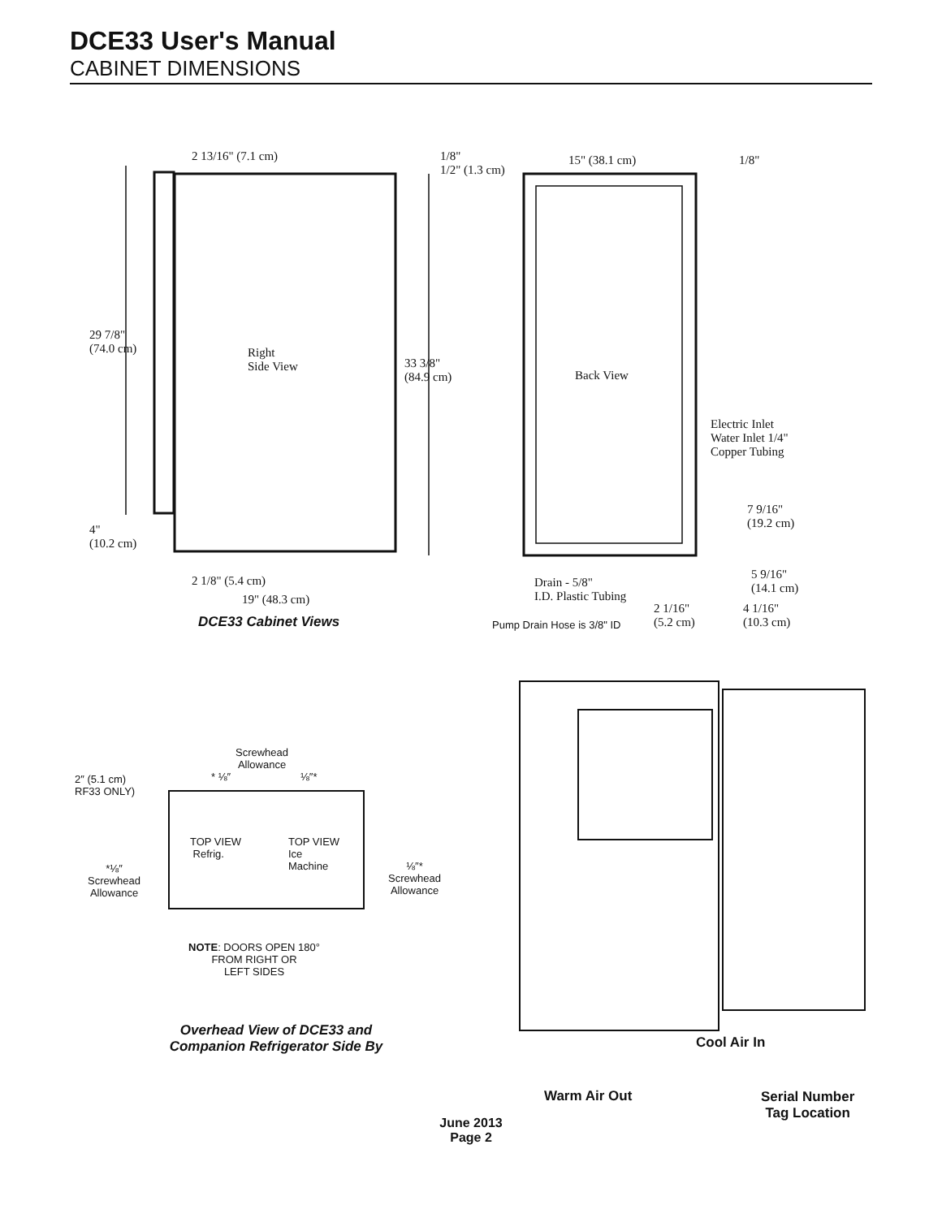DCE33 User's Manual
CABINET DIMENSIONS
2 13/16" (7.1 cm)
1/8"
1/2" (1.3 cm)
15" (38.1 cm) 1/8"
29 7/8"
(74.0 cm)
Right
Side View
33 3/8"
(84.9 cm)
Back View
Electric Inlet
Water Inlet 1/4"
Copper Tubing
7 9/16"
(19.2 cm)
4"
(10.2 cm)
5 9/16"
(14.1 cm)
2 1/8" (5.4 cm)
Drain - 5/8"
I.D. Plastic Tubing
19" (48.3 cm)
2 1/16"
(5.2 cm)
4 1/16"
(10.3 cm)
DCE33 Cabinet Views Pump Drain Hose is 3/8" ID
Screwhead
Allowance
* ⅛″ ⅛″*
2″ (5.1 cm)
RF33 ONLY)
TOP VIEW
Refrig.
TOP VIEW
Ice
Machine
*⅛″
Screwhead
Allowance
⅛″*
Screwhead
Allowance
NOTE: DOORS OPEN 180°
FROM RIGHT OR
LEFT SIDES
Overhead View of DCE33 and Companion Refrigerator Side By
Cool Air In
Warm Air Out
Serial Number
Tag Location
June 2013
Page 2